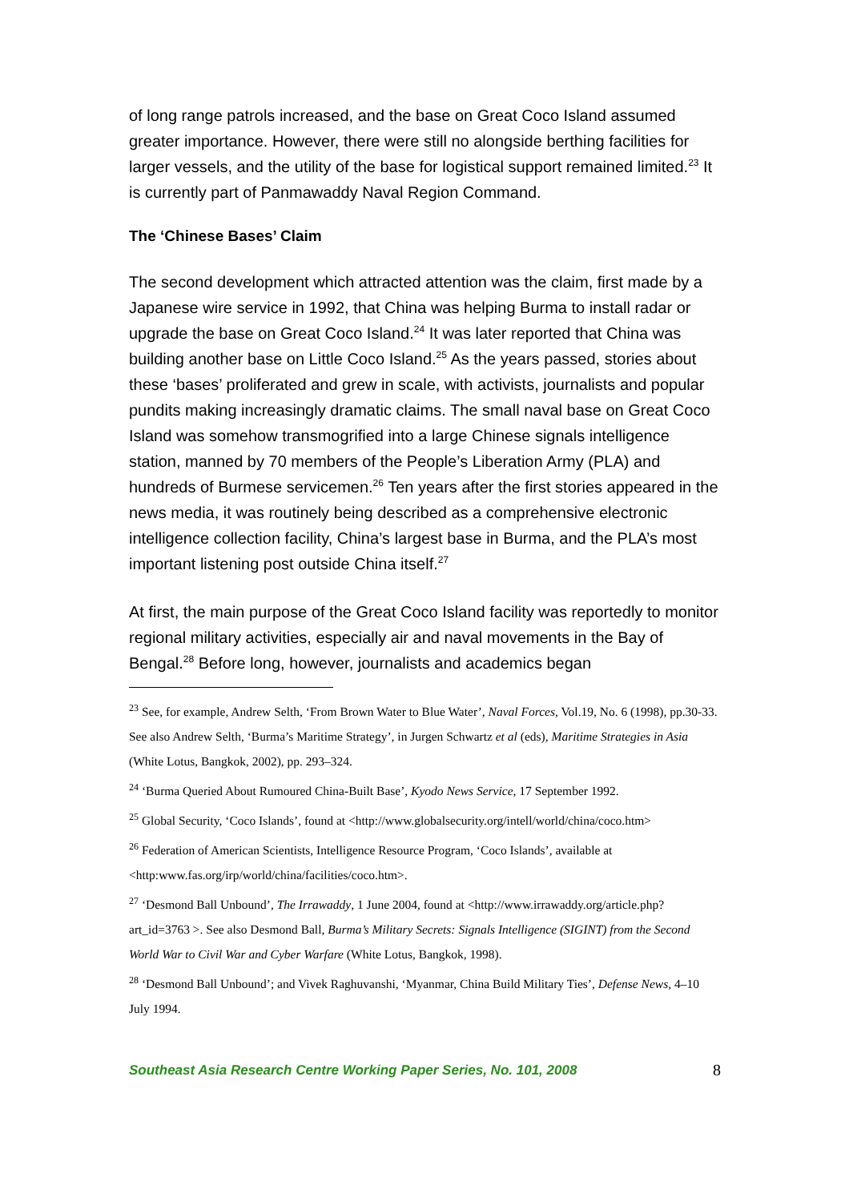of long range patrols increased, and the base on Great Coco Island assumed greater importance. However, there were still no alongside berthing facilities for larger vessels, and the utility of the base for logistical support remained limited.<sup>23</sup> It is currently part of Panmawaddy Naval Region Command.
The ‘Chinese Bases’ Claim
The second development which attracted attention was the claim, first made by a Japanese wire service in 1992, that China was helping Burma to install radar or upgrade the base on Great Coco Island.<sup>24</sup> It was later reported that China was building another base on Little Coco Island.<sup>25</sup> As the years passed, stories about these ‘bases’ proliferated and grew in scale, with activists, journalists and popular pundits making increasingly dramatic claims. The small naval base on Great Coco Island was somehow transmogrified into a large Chinese signals intelligence station, manned by 70 members of the People’s Liberation Army (PLA) and hundreds of Burmese servicemen.<sup>26</sup> Ten years after the first stories appeared in the news media, it was routinely being described as a comprehensive electronic intelligence collection facility, China’s largest base in Burma, and the PLA’s most important listening post outside China itself.<sup>27</sup>
At first, the main purpose of the Great Coco Island facility was reportedly to monitor regional military activities, especially air and naval movements in the Bay of Bengal.<sup>28</sup> Before long, however, journalists and academics began
<sup>23</sup> See, for example, Andrew Selth, ‘From Brown Water to Blue Water’, Naval Forces, Vol.19, No. 6 (1998), pp.30-33. See also Andrew Selth, ‘Burma’s Maritime Strategy’, in Jurgen Schwartz et al (eds), Maritime Strategies in Asia (White Lotus, Bangkok, 2002), pp. 293–324.
<sup>24</sup> ‘Burma Queried About Rumoured China-Built Base’, Kyodo News Service, 17 September 1992.
<sup>25</sup> Global Security, ‘Coco Islands’, found at <http://www.globalsecurity.org/intell/world/china/coco.htm>
<sup>26</sup> Federation of American Scientists, Intelligence Resource Program, ‘Coco Islands’, available at <http:www.fas.org/irp/world/china/facilities/coco.htm>.
<sup>27</sup> ‘Desmond Ball Unbound’, The Irrawaddy, 1 June 2004, found at <http://www.irrawaddy.org/article.php?art_id=3763 >. See also Desmond Ball, Burma’s Military Secrets: Signals Intelligence (SIGINT) from the Second World War to Civil War and Cyber Warfare (White Lotus, Bangkok, 1998).
<sup>28</sup> ‘Desmond Ball Unbound’; and Vivek Raghuvanshi, ‘Myanmar, China Build Military Ties’, Defense News, 4–10 July 1994.
Southeast Asia Research Centre Working Paper Series, No. 101, 2008 8